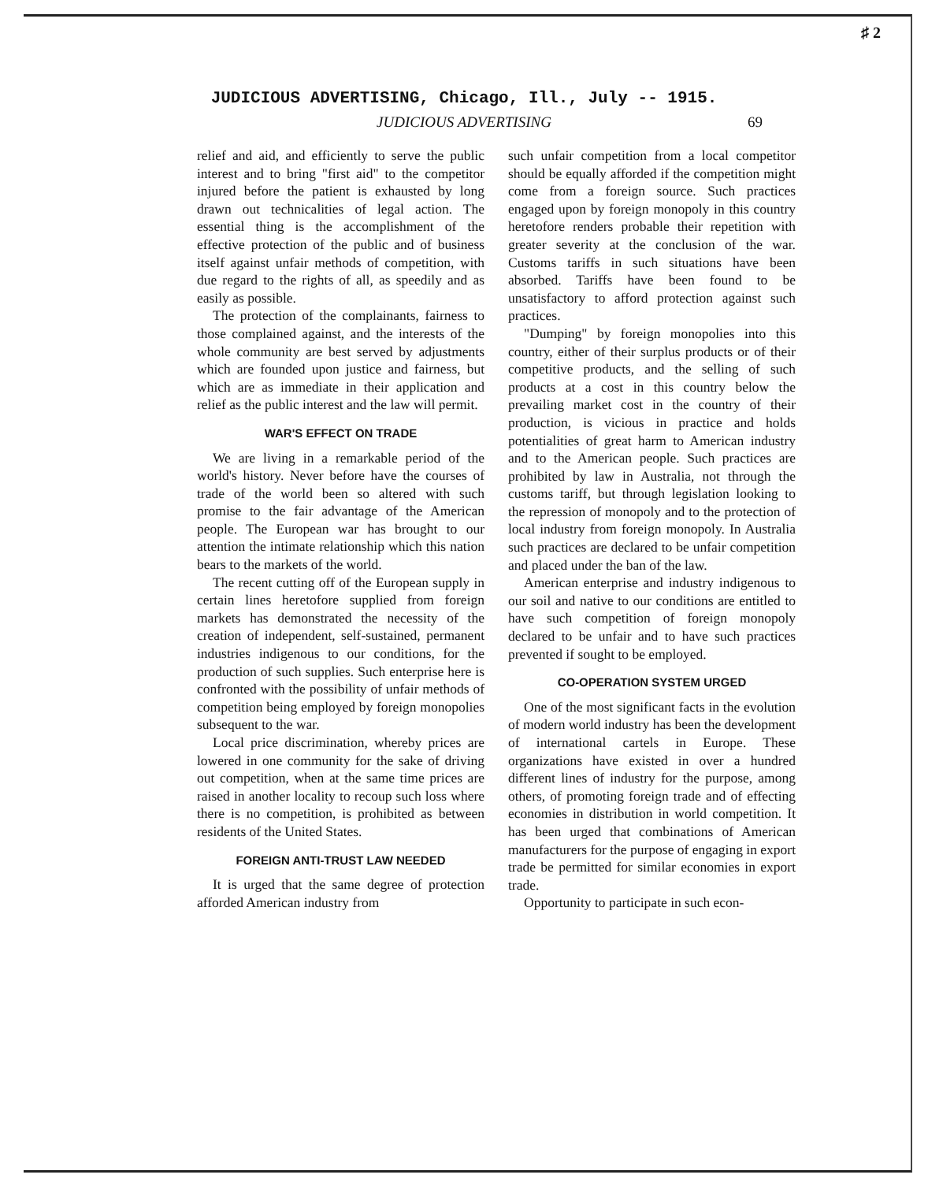♯ 2
JUDICIOUS ADVERTISING, Chicago, Ill., July -- 1915.
JUDICIOUS ADVERTISING 69
relief and aid, and efficiently to serve the public interest and to bring "first aid" to the competitor injured before the patient is exhausted by long drawn out technicalities of legal action. The essential thing is the accomplishment of the effective protection of the public and of business itself against unfair methods of competition, with due regard to the rights of all, as speedily and as easily as possible.
The protection of the complainants, fairness to those complained against, and the interests of the whole community are best served by adjustments which are founded upon justice and fairness, but which are as immediate in their application and relief as the public interest and the law will permit.
WAR'S EFFECT ON TRADE
We are living in a remarkable period of the world's history. Never before have the courses of trade of the world been so altered with such promise to the fair advantage of the American people. The European war has brought to our attention the intimate relationship which this nation bears to the markets of the world.
The recent cutting off of the European supply in certain lines heretofore supplied from foreign markets has demonstrated the necessity of the creation of independent, self-sustained, permanent industries indigenous to our conditions, for the production of such supplies. Such enterprise here is confronted with the possibility of unfair methods of competition being employed by foreign monopolies subsequent to the war.
Local price discrimination, whereby prices are lowered in one community for the sake of driving out competition, when at the same time prices are raised in another locality to recoup such loss where there is no competition, is prohibited as between residents of the United States.
FOREIGN ANTI-TRUST LAW NEEDED
It is urged that the same degree of protection afforded American industry from
such unfair competition from a local competitor should be equally afforded if the competition might come from a foreign source. Such practices engaged upon by foreign monopoly in this country heretofore renders probable their repetition with greater severity at the conclusion of the war. Customs tariffs in such situations have been absorbed. Tariffs have been found to be unsatisfactory to afford protection against such practices.
"Dumping" by foreign monopolies into this country, either of their surplus products or of their competitive products, and the selling of such products at a cost in this country below the prevailing market cost in the country of their production, is vicious in practice and holds potentialities of great harm to American industry and to the American people. Such practices are prohibited by law in Australia, not through the customs tariff, but through legislation looking to the repression of monopoly and to the protection of local industry from foreign monopoly. In Australia such practices are declared to be unfair competition and placed under the ban of the law.
American enterprise and industry indigenous to our soil and native to our conditions are entitled to have such competition of foreign monopoly declared to be unfair and to have such practices prevented if sought to be employed.
CO-OPERATION SYSTEM URGED
One of the most significant facts in the evolution of modern world industry has been the development of international cartels in Europe. These organizations have existed in over a hundred different lines of industry for the purpose, among others, of promoting foreign trade and of effecting economies in distribution in world competition. It has been urged that combinations of American manufacturers for the purpose of engaging in export trade be permitted for similar economies in export trade.
Opportunity to participate in such econ-